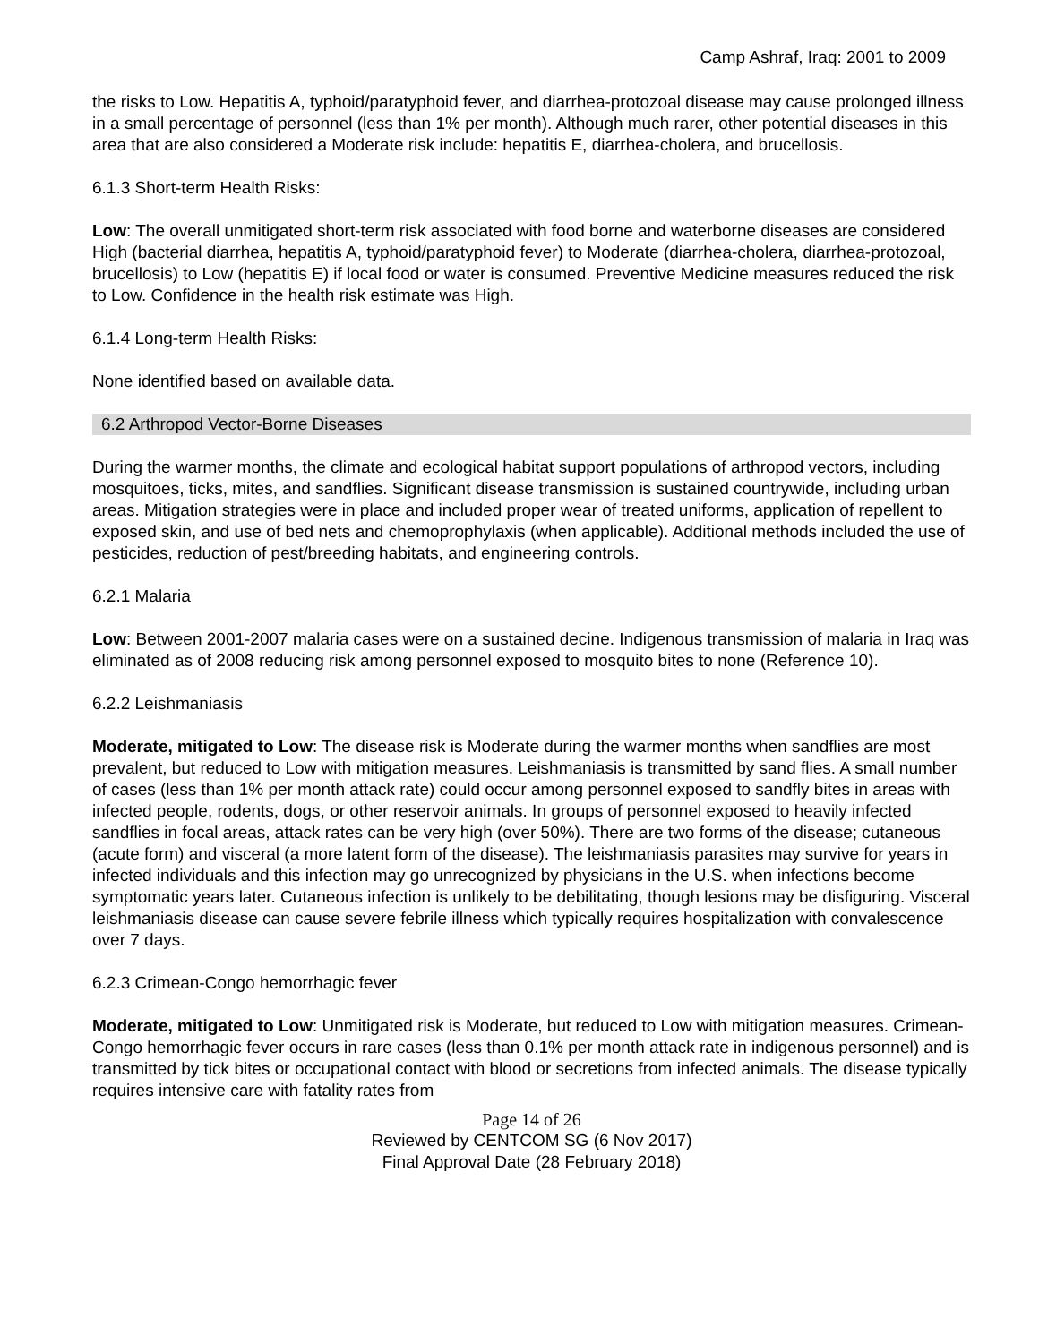Camp Ashraf, Iraq: 2001 to 2009
the risks to Low. Hepatitis A, typhoid/paratyphoid fever, and diarrhea-protozoal disease may cause prolonged illness in a small percentage of personnel (less than 1% per month). Although much rarer, other potential diseases in this area that are also considered a Moderate risk include: hepatitis E, diarrhea-cholera, and brucellosis.
6.1.3 Short-term Health Risks:
Low: The overall unmitigated short-term risk associated with food borne and waterborne diseases are considered High (bacterial diarrhea, hepatitis A, typhoid/paratyphoid fever) to Moderate (diarrhea-cholera, diarrhea-protozoal, brucellosis) to Low (hepatitis E) if local food or water is consumed. Preventive Medicine measures reduced the risk to Low. Confidence in the health risk estimate was High.
6.1.4 Long-term Health Risks:
None identified based on available data.
6.2 Arthropod Vector-Borne Diseases
During the warmer months, the climate and ecological habitat support populations of arthropod vectors, including mosquitoes, ticks, mites, and sandflies. Significant disease transmission is sustained countrywide, including urban areas. Mitigation strategies were in place and included proper wear of treated uniforms, application of repellent to exposed skin, and use of bed nets and chemoprophylaxis (when applicable). Additional methods included the use of pesticides, reduction of pest/breeding habitats, and engineering controls.
6.2.1 Malaria
Low: Between 2001-2007 malaria cases were on a sustained decine. Indigenous transmission of malaria in Iraq was eliminated as of 2008 reducing risk among personnel exposed to mosquito bites to none (Reference 10).
6.2.2 Leishmaniasis
Moderate, mitigated to Low: The disease risk is Moderate during the warmer months when sandflies are most prevalent, but reduced to Low with mitigation measures. Leishmaniasis is transmitted by sand flies. A small number of cases (less than 1% per month attack rate) could occur among personnel exposed to sandfly bites in areas with infected people, rodents, dogs, or other reservoir animals. In groups of personnel exposed to heavily infected sandflies in focal areas, attack rates can be very high (over 50%). There are two forms of the disease; cutaneous (acute form) and visceral (a more latent form of the disease). The leishmaniasis parasites may survive for years in infected individuals and this infection may go unrecognized by physicians in the U.S. when infections become symptomatic years later. Cutaneous infection is unlikely to be debilitating, though lesions may be disfiguring. Visceral leishmaniasis disease can cause severe febrile illness which typically requires hospitalization with convalescence over 7 days.
6.2.3 Crimean-Congo hemorrhagic fever
Moderate, mitigated to Low: Unmitigated risk is Moderate, but reduced to Low with mitigation measures. Crimean-Congo hemorrhagic fever occurs in rare cases (less than 0.1% per month attack rate in indigenous personnel) and is transmitted by tick bites or occupational contact with blood or secretions from infected animals. The disease typically requires intensive care with fatality rates from
Page 14 of 26
Reviewed by CENTCOM SG (6 Nov 2017)
Final Approval Date (28 February 2018)